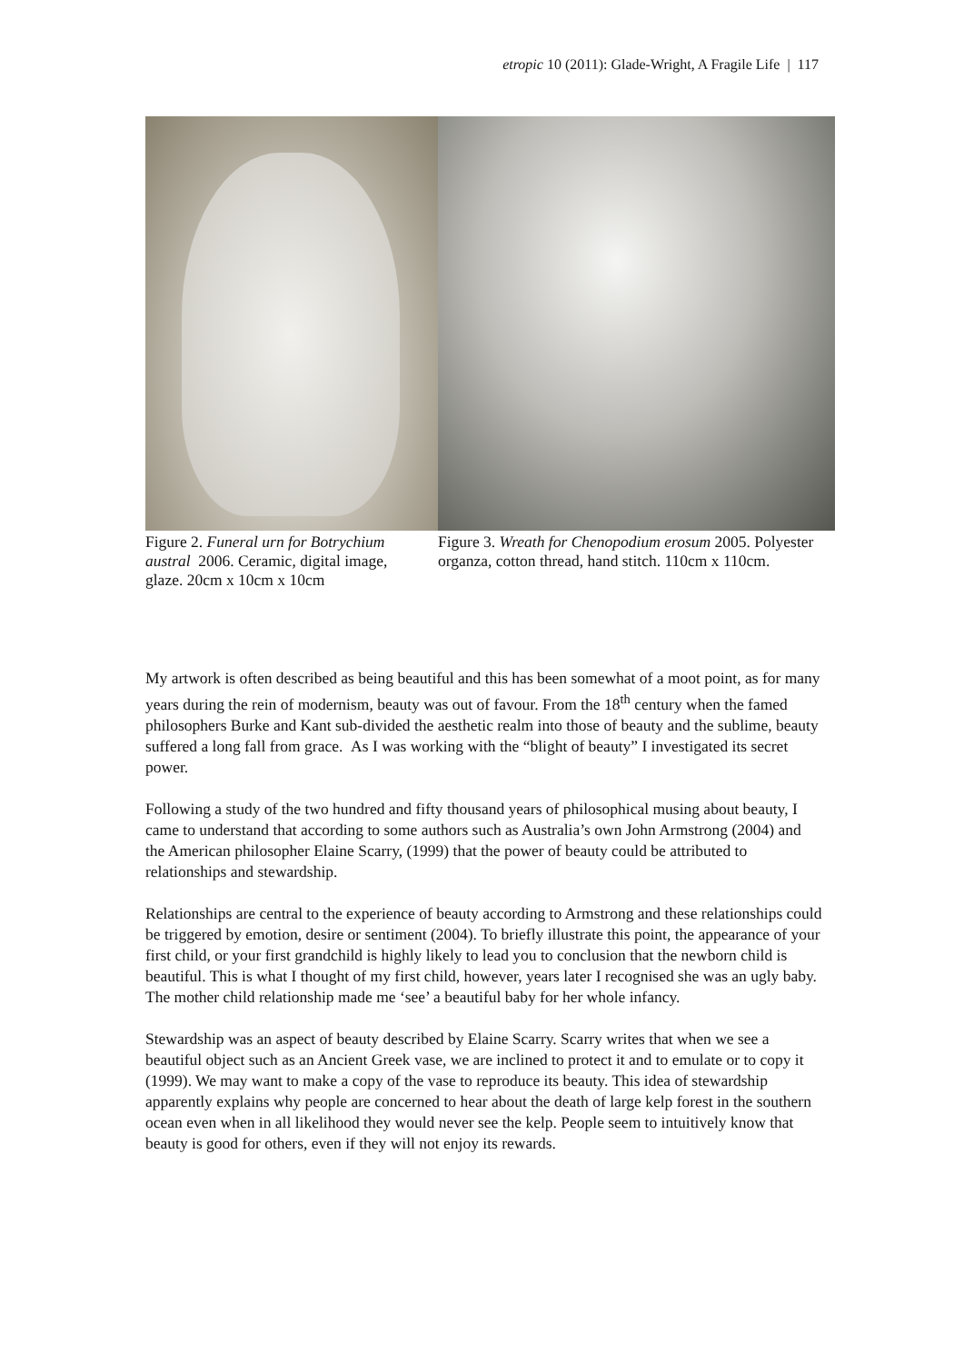etropic 10 (2011): Glade-Wright, A Fragile Life | 117
Figure 2. Funeral urn for Botrychium austral 2006. Ceramic, digital image, glaze. 20cm x 10cm x 10cm
Figure 3. Wreath for Chenopodium erosum 2005. Polyester organza, cotton thread, hand stitch. 110cm x 110cm.
My artwork is often described as being beautiful and this has been somewhat of a moot point, as for many years during the rein of modernism, beauty was out of favour. From the 18<sup>th</sup> century when the famed philosophers Burke and Kant sub-divided the aesthetic realm into those of beauty and the sublime, beauty suffered a long fall from grace. As I was working with the “blight of beauty” I investigated its secret power.
Following a study of the two hundred and fifty thousand years of philosophical musing about beauty, I came to understand that according to some authors such as Australia’s own John Armstrong (2004) and the American philosopher Elaine Scarry, (1999) that the power of beauty could be attributed to relationships and stewardship.
Relationships are central to the experience of beauty according to Armstrong and these relationships could be triggered by emotion, desire or sentiment (2004). To briefly illustrate this point, the appearance of your first child, or your first grandchild is highly likely to lead you to conclusion that the newborn child is beautiful. This is what I thought of my first child, however, years later I recognised she was an ugly baby. The mother child relationship made me ‘see’ a beautiful baby for her whole infancy.
Stewardship was an aspect of beauty described by Elaine Scarry. Scarry writes that when we see a beautiful object such as an Ancient Greek vase, we are inclined to protect it and to emulate or to copy it (1999). We may want to make a copy of the vase to reproduce its beauty. This idea of stewardship apparently explains why people are concerned to hear about the death of large kelp forest in the southern ocean even when in all likelihood they would never see the kelp. People seem to intuitively know that beauty is good for others, even if they will not enjoy its rewards.